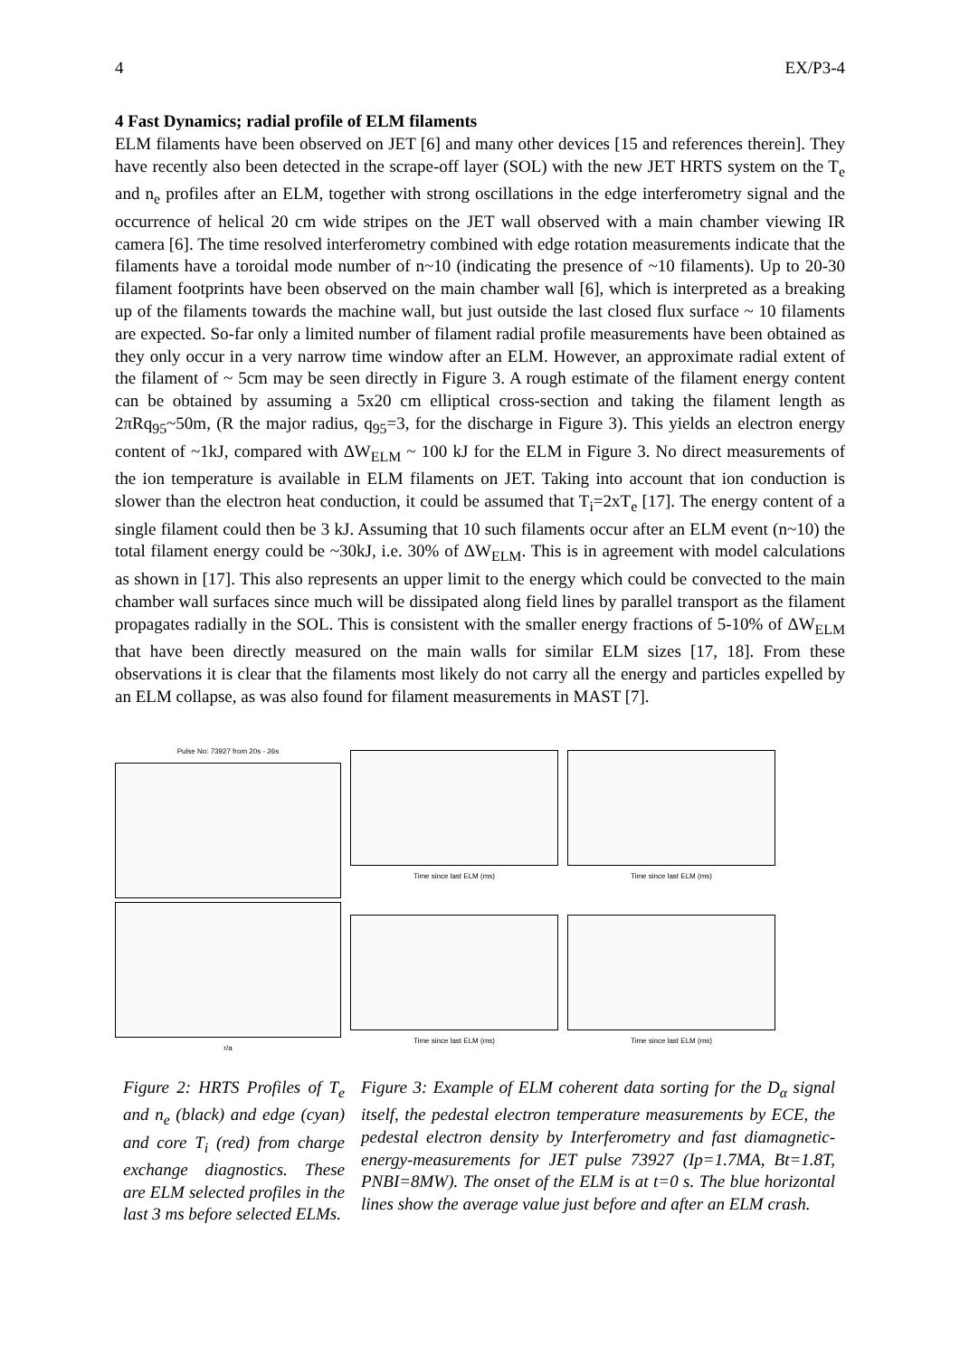4 EX/P3-4
4 Fast Dynamics; radial profile of ELM filaments
ELM filaments have been observed on JET [6] and many other devices [15 and references therein]. They have recently also been detected in the scrape-off layer (SOL) with the new JET HRTS system on the T<sub>e</sub> and n<sub>e</sub> profiles after an ELM, together with strong oscillations in the edge interferometry signal and the occurrence of helical 20 cm wide stripes on the JET wall observed with a main chamber viewing IR camera [6]. The time resolved interferometry combined with edge rotation measurements indicate that the filaments have a toroidal mode number of n~10 (indicating the presence of ~10 filaments). Up to 20-30 filament footprints have been observed on the main chamber wall [6], which is interpreted as a breaking up of the filaments towards the machine wall, but just outside the last closed flux surface ~ 10 filaments are expected. So-far only a limited number of filament radial profile measurements have been obtained as they only occur in a very narrow time window after an ELM. However, an approximate radial extent of the filament of ~ 5cm may be seen directly in Figure 3. A rough estimate of the filament energy content can be obtained by assuming a 5x20 cm elliptical cross-section and taking the filament length as 2πRq<sub>95</sub>~50m, (R the major radius, q<sub>95</sub>=3, for the discharge in Figure 3). This yields an electron energy content of ~1kJ, compared with ΔW<sub>ELM</sub> ~ 100 kJ for the ELM in Figure 3. No direct measurements of the ion temperature is available in ELM filaments on JET. Taking into account that ion conduction is slower than the electron heat conduction, it could be assumed that T<sub>i</sub>=2xT<sub>e</sub> [17]. The energy content of a single filament could then be 3 kJ. Assuming that 10 such filaments occur after an ELM event (n~10) the total filament energy could be ~30kJ, i.e. 30% of ΔW<sub>ELM</sub>. This is in agreement with model calculations as shown in [17]. This also represents an upper limit to the energy which could be convected to the main chamber wall surfaces since much will be dissipated along field lines by parallel transport as the filament propagates radially in the SOL. This is consistent with the smaller energy fractions of 5-10% of ΔW<sub>ELM</sub> that have been directly measured on the main walls for similar ELM sizes [17, 18]. From these observations it is clear that the filaments most likely do not carry all the energy and particles expelled by an ELM collapse, as was also found for filament measurements in MAST [7].
Pulse No: 73927 from 20s - 26s
r/a
Time since last ELM (ms)
Time since last ELM (ms)
Time since last ELM (ms)
Time since last ELM (ms)
Figure 2: HRTS Profiles of T<sub>e</sub> and n<sub>e</sub> (black) and edge (cyan) and core T<sub>i</sub> (red) from charge exchange diagnostics. These are ELM selected profiles in the last 3 ms before selected ELMs.
Figure 3: Example of ELM coherent data sorting for the D<sub>α</sub> signal itself, the pedestal electron temperature measurements by ECE, the pedestal electron density by Interferometry and fast diamagnetic-energy-measurements for JET pulse 73927 (Ip=1.7MA, Bt=1.8T, PNBI=8MW). The onset of the ELM is at t=0 s. The blue horizontal lines show the average value just before and after an ELM crash.